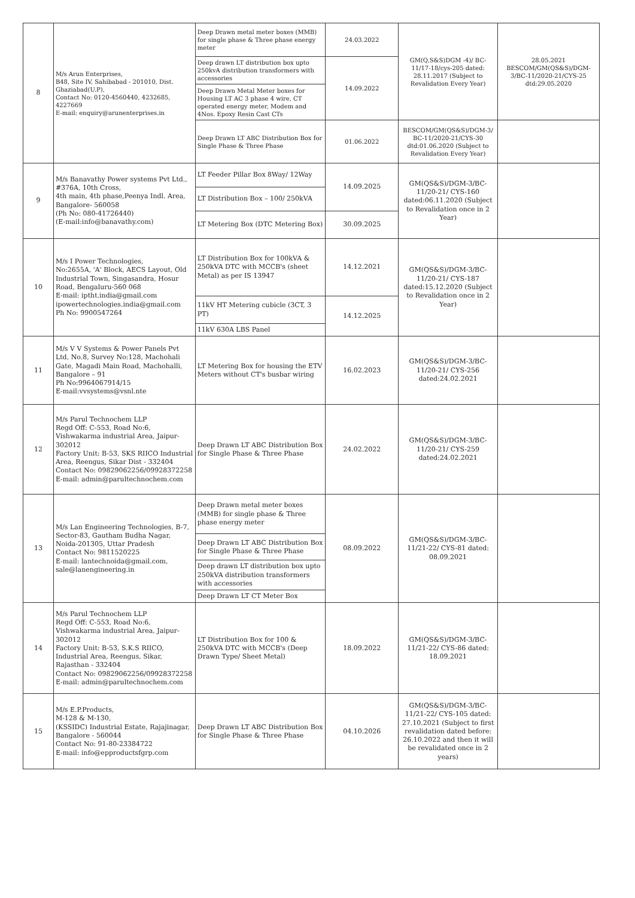| 8 | M/s Arun Enterprises, B48, Site IV, Sahibabad - 201010, Dist. Ghaziabad(U.P), Contact No: 0120-4560440, 4232685, 4227669 E-mail: enquiry@arunenterprises.in | Deep Drawn metal meter boxes (MMB) for single phase & Three phase energy meter | 24.03.2022 | GM(Q,S&S)DGM -4)/ BC-11/17-18/cys-205 dated: 28.11.2017 (Subject to Revalidation Every Year) | 28.05.2021 BESCOM/GM(QS&S)/DGM-3/BC-11/2020-21/CYS-25 dtd:29.05.2020 |
| | | Deep drawn LT distribution box upto 250kvA distribution transformers with accessories | 14.09.2022 | | |
| | | Deep Drawn Metal Meter boxes for Housing LT AC 3 phase 4 wire, CT operated energy meter, Modem and 4Nos. Epoxy Resin Cast CTs | | | |
| | | Deep Drawn LT ABC Distribution Box for Single Phase & Three Phase | 01.06.2022 | BESCOM/GM(QS&S)/DGM-3/ BC-11/2020-21/CYS-30 dtd:01.06.2020 (Subject to Revalidation Every Year) | |
| 9 | M/s Banavathy Power systems Pvt Ltd., #376A, 10th Cross, 4th main, 4th phase,Peenya Indl. Area, Bangalore- 560058 (Ph No: 080-41726440) (E-mail:info@banavathy.com) | LT Feeder Pillar Box 8Way/ 12Way | 14.09.2025 | GM(QS&S)/DGM-3/BC-11/20-21/ CYS-160 dated:06.11.2020 (Subject to Revalidation once in 2 Year) | |
| | | LT Distribution Box – 100/ 250kVA | | | |
| | | LT Metering Box (DTC Metering Box) | 30.09.2025 | | |
| 10 | M/s I Power Technologies, No:2655A, 'A' Block, AECS Layout, Old Industrial Town, Singasandra, Hosur Road, Bengaluru-560 068 E-mail: iptht.india@gmail.com ipowertechnologies.india@gmail.com Ph No: 9900547264 | LT Distribution Box for 100kVA & 250kVA DTC with MCCB's (sheet Metal) as per IS 13947 | 14.12.2021 | GM(QS&S)/DGM-3/BC-11/20-21/ CYS-187 dated:15.12.2020 (Subject to Revalidation once in 2 Year) | |
| | | 11kV HT Metering cubicle (3CT, 3 PT) | 14.12.2025 | | |
| | | 11kV 630A LBS Panel | | | |
| 11 | M/s V V Systems & Power Panels Pvt Ltd, No.8, Survey No:128, Machohali Gate, Magadi Main Road, Machohalli, Bangalore – 91 Ph No:9964067914/15 E-mail:vvsystems@vsnl.nte | LT Metering Box for housing the ETV Meters without CT's busbar wiring | 16.02.2023 | GM(QS&S)/DGM-3/BC-11/20-21/ CYS-256 dated:24.02.2021 | |
| 12 | M/s Parul Technochem LLP Regd Off: C-553, Road No:6, Vishwakarma industrial Area, Jaipur-302012 Factory Unit: B-53, SKS RIICO Industrial Area, Reengus, Sikar Dist - 332404 Contact No: 09829062256/09928372258 E-mail: admin@parultechnochem.com | Deep Drawn LT ABC Distribution Box for Single Phase & Three Phase | 24.02.2022 | GM(QS&S)/DGM-3/BC-11/20-21/ CYS-259 dated:24.02.2021 | |
| 13 | M/s Lan Engineering Technologies, B-7, Sector-83, Gautham Budha Nagar, Noida-201305, Uttar Pradesh Contact No: 9811520225 E-mail: lantechnoida@gmail.com, sale@lanengineering.in | Deep Drawn metal meter boxes (MMB) for single phase & Three phase energy meter | 08.09.2022 | GM(QS&S)/DGM-3/BC-11/21-22/ CYS-81 dated: 08.09.2021 | |
| | | Deep Drawn LT ABC Distribution Box for Single Phase & Three Phase | | | |
| | | Deep drawn LT distribution box upto 250kVA distribution transformers with accessories | | | |
| | | Deep Drawn LT CT Meter Box | | | |
| 14 | M/s Parul Technochem LLP Regd Off: C-553, Road No:6, Vishwakarma industrial Area, Jaipur-302012 Factory Unit: B-53, S.K.S RIICO, Industrial Area, Reengus, Sikar, Rajasthan - 332404 Contact No: 09829062256/09928372258 E-mail: admin@parultechnochem.com | LT Distribution Box for 100 & 250kVA DTC with MCCB's (Deep Drawn Type/ Sheet Metal) | 18.09.2022 | GM(QS&S)/DGM-3/BC-11/21-22/ CYS-86 dated: 18.09.2021 | |
| 15 | M/s E.P.Products, M-128 & M-130, (KSSIDC) Industrial Estate, Rajajinagar, Bangalore - 560044 Contact No: 91-80-23384722 E-mail: info@epproductsfgrp.com | Deep Drawn LT ABC Distribution Box for Single Phase & Three Phase | 04.10.2026 | GM(QS&S)/DGM-3/BC-11/21-22/ CYS-105 dated: 27.10.2021 (Subject to first revalidation dated before: 26.10.2022 and then it will be revalidated once in 2 years) | |